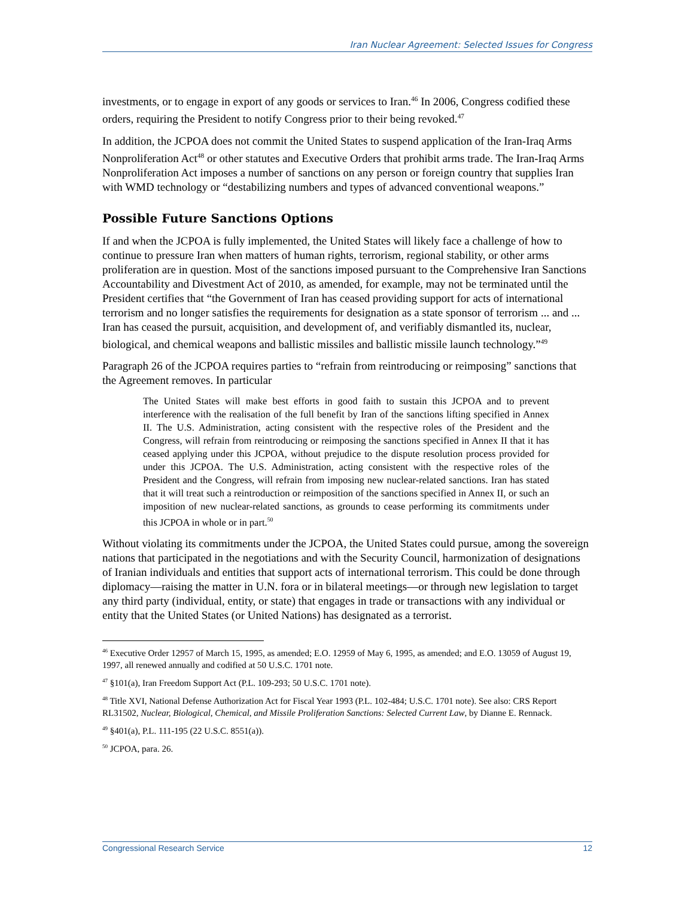Iran Nuclear Agreement: Selected Issues for Congress
investments, or to engage in export of any goods or services to Iran.<sup>46</sup> In 2006, Congress codified these orders, requiring the President to notify Congress prior to their being revoked.<sup>47</sup>
In addition, the JCPOA does not commit the United States to suspend application of the Iran-Iraq Arms Nonproliferation Act<sup>48</sup> or other statutes and Executive Orders that prohibit arms trade. The Iran-Iraq Arms Nonproliferation Act imposes a number of sanctions on any person or foreign country that supplies Iran with WMD technology or “destabilizing numbers and types of advanced conventional weapons.”
Possible Future Sanctions Options
If and when the JCPOA is fully implemented, the United States will likely face a challenge of how to continue to pressure Iran when matters of human rights, terrorism, regional stability, or other arms proliferation are in question. Most of the sanctions imposed pursuant to the Comprehensive Iran Sanctions Accountability and Divestment Act of 2010, as amended, for example, may not be terminated until the President certifies that “the Government of Iran has ceased providing support for acts of international terrorism and no longer satisfies the requirements for designation as a state sponsor of terrorism ... and ... Iran has ceased the pursuit, acquisition, and development of, and verifiably dismantled its, nuclear, biological, and chemical weapons and ballistic missiles and ballistic missile launch technology.”<sup>49</sup>
Paragraph 26 of the JCPOA requires parties to “refrain from reintroducing or reimposing” sanctions that the Agreement removes. In particular
The United States will make best efforts in good faith to sustain this JCPOA and to prevent interference with the realisation of the full benefit by Iran of the sanctions lifting specified in Annex II. The U.S. Administration, acting consistent with the respective roles of the President and the Congress, will refrain from reintroducing or reimposing the sanctions specified in Annex II that it has ceased applying under this JCPOA, without prejudice to the dispute resolution process provided for under this JCPOA. The U.S. Administration, acting consistent with the respective roles of the President and the Congress, will refrain from imposing new nuclear-related sanctions. Iran has stated that it will treat such a reintroduction or reimposition of the sanctions specified in Annex II, or such an imposition of new nuclear-related sanctions, as grounds to cease performing its commitments under this JCPOA in whole or in part.<sup>50</sup>
Without violating its commitments under the JCPOA, the United States could pursue, among the sovereign nations that participated in the negotiations and with the Security Council, harmonization of designations of Iranian individuals and entities that support acts of international terrorism. This could be done through diplomacy—raising the matter in U.N. fora or in bilateral meetings—or through new legislation to target any third party (individual, entity, or state) that engages in trade or transactions with any individual or entity that the United States (or United Nations) has designated as a terrorist.
<sup>46</sup> Executive Order 12957 of March 15, 1995, as amended; E.O. 12959 of May 6, 1995, as amended; and E.O. 13059 of August 19, 1997, all renewed annually and codified at 50 U.S.C. 1701 note.
<sup>47</sup> §101(a), Iran Freedom Support Act (P.L. 109-293; 50 U.S.C. 1701 note).
<sup>48</sup> Title XVI, National Defense Authorization Act for Fiscal Year 1993 (P.L. 102-484; U.S.C. 1701 note). See also: CRS Report RL31502, Nuclear, Biological, Chemical, and Missile Proliferation Sanctions: Selected Current Law, by Dianne E. Rennack.
<sup>49</sup> §401(a), P.L. 111-195 (22 U.S.C. 8551(a)).
<sup>50</sup> JCPOA, para. 26.
Congressional Research Service 12